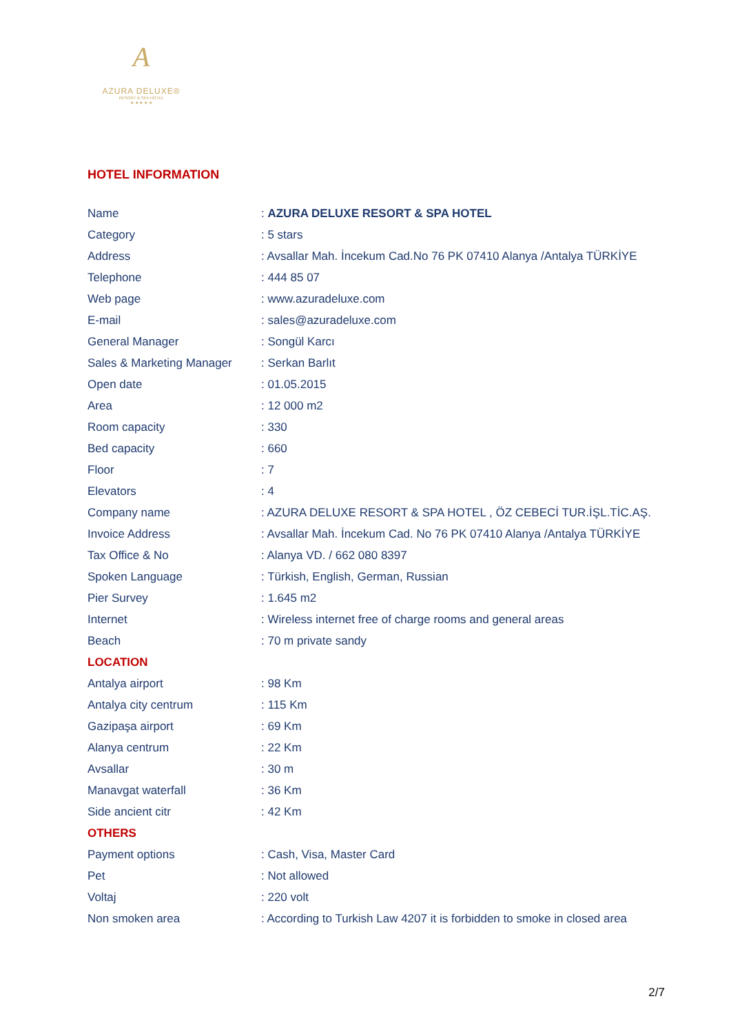A
AZURA DELUXE®
RESORT & SPA HOTEL
★ ★ ★ ★ ★
HOTEL INFORMATION
| Name | : AZURA DELUXE RESORT & SPA HOTEL |
| Category | : 5 stars |
| Address | : Avsallar Mah. İncekum Cad.No 76 PK 07410 Alanya /Antalya TÜRKİYE |
| Telephone | : 444 85 07 |
| Web page | : www.azuradeluxe.com |
| E-mail | : sales@azuradeluxe.com |
| General Manager | : Songül Karcı |
| Sales & Marketing Manager | : Serkan Barlıt |
| Open date | : 01.05.2015 |
| Area | : 12 000 m2 |
| Room capacity | : 330 |
| Bed capacity | : 660 |
| Floor | : 7 |
| Elevators | : 4 |
| Company name | : AZURA DELUXE RESORT & SPA HOTEL , ÖZ CEBECİ TUR.İŞL.TİC.AŞ. |
| Invoice Address | : Avsallar Mah. İncekum Cad. No 76 PK 07410 Alanya /Antalya TÜRKİYE |
| Tax Office & No | : Alanya VD. / 662 080 8397 |
| Spoken Language | : Türkish, English, German, Russian |
| Pier Survey | : 1.645 m2 |
| Internet | : Wireless internet free of charge rooms and general areas |
| Beach | : 70 m private sandy |
| LOCATION | |
| Antalya airport | : 98 Km |
| Antalya city centrum | : 115 Km |
| Gazipaşa airport | : 69 Km |
| Alanya centrum | : 22 Km |
| Avsallar | : 30 m |
| Manavgat waterfall | : 36 Km |
| Side ancient citr | : 42 Km |
| OTHERS | |
| Payment options | : Cash, Visa, Master Card |
| Pet | : Not allowed |
| Voltaj | : 220 volt |
| Non smoken area | : According to Turkish Law 4207 it is forbidden to smoke in closed area |
2/7